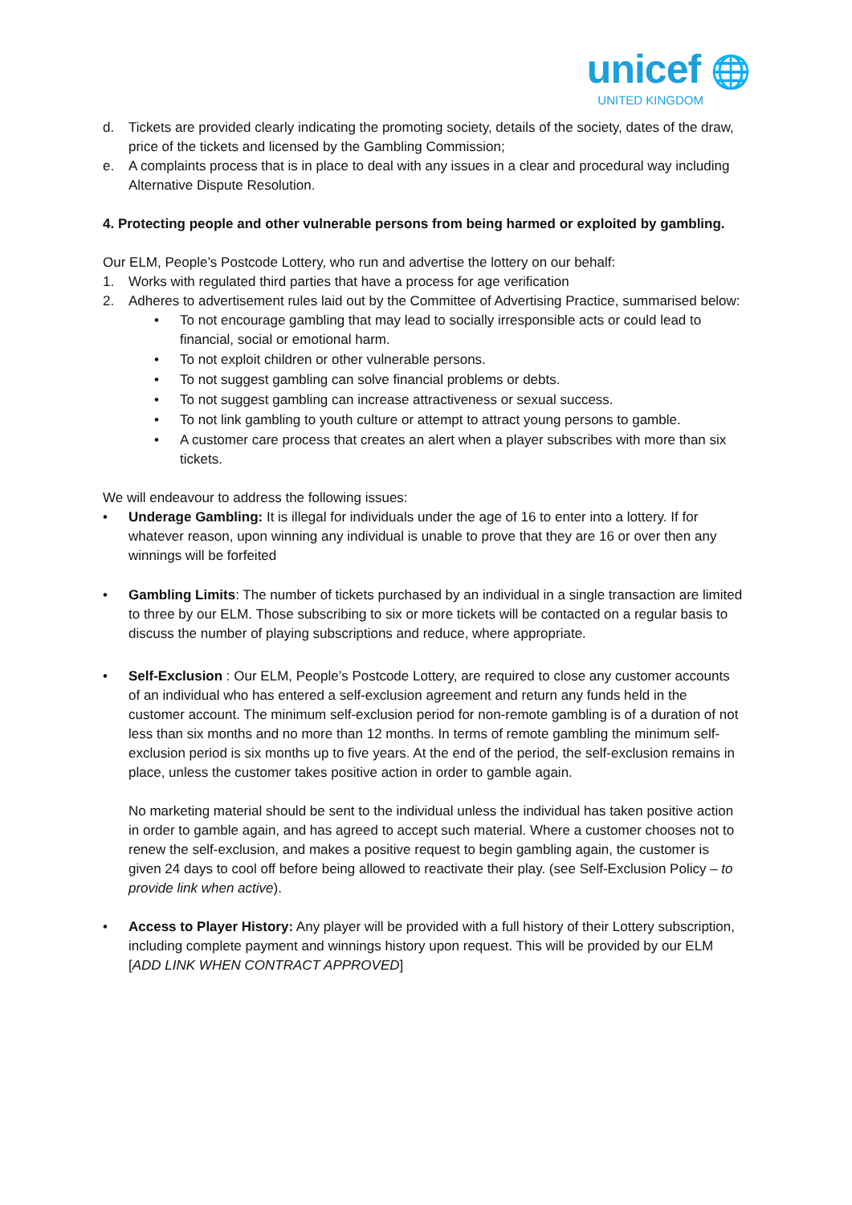unicef 🌐
UNITED KINGDOM
d. Tickets are provided clearly indicating the promoting society, details of the society, dates of the draw, price of the tickets and licensed by the Gambling Commission;
e. A complaints process that is in place to deal with any issues in a clear and procedural way including Alternative Dispute Resolution.
4. Protecting people and other vulnerable persons from being harmed or exploited by gambling.
Our ELM, People’s Postcode Lottery, who run and advertise the lottery on our behalf:
1. Works with regulated third parties that have a process for age verification
2. Adheres to advertisement rules laid out by the Committee of Advertising Practice, summarised below:
• To not encourage gambling that may lead to socially irresponsible acts or could lead to financial, social or emotional harm.
• To not exploit children or other vulnerable persons.
• To not suggest gambling can solve financial problems or debts.
• To not suggest gambling can increase attractiveness or sexual success.
• To not link gambling to youth culture or attempt to attract young persons to gamble.
• A customer care process that creates an alert when a player subscribes with more than six tickets.
We will endeavour to address the following issues:
• Underage Gambling: It is illegal for individuals under the age of 16 to enter into a lottery. If for whatever reason, upon winning any individual is unable to prove that they are 16 or over then any winnings will be forfeited
• Gambling Limits: The number of tickets purchased by an individual in a single transaction are limited to three by our ELM. Those subscribing to six or more tickets will be contacted on a regular basis to discuss the number of playing subscriptions and reduce, where appropriate.
• Self-Exclusion : Our ELM, People’s Postcode Lottery, are required to close any customer accounts of an individual who has entered a self-exclusion agreement and return any funds held in the customer account. The minimum self-exclusion period for non-remote gambling is of a duration of not less than six months and no more than 12 months. In terms of remote gambling the minimum self-exclusion period is six months up to five years. At the end of the period, the self-exclusion remains in place, unless the customer takes positive action in order to gamble again.
No marketing material should be sent to the individual unless the individual has taken positive action in order to gamble again, and has agreed to accept such material. Where a customer chooses not to renew the self-exclusion, and makes a positive request to begin gambling again, the customer is given 24 days to cool off before being allowed to reactivate their play. (see Self-Exclusion Policy – to provide link when active).
• Access to Player History: Any player will be provided with a full history of their Lottery subscription, including complete payment and winnings history upon request. This will be provided by our ELM [ADD LINK WHEN CONTRACT APPROVED]